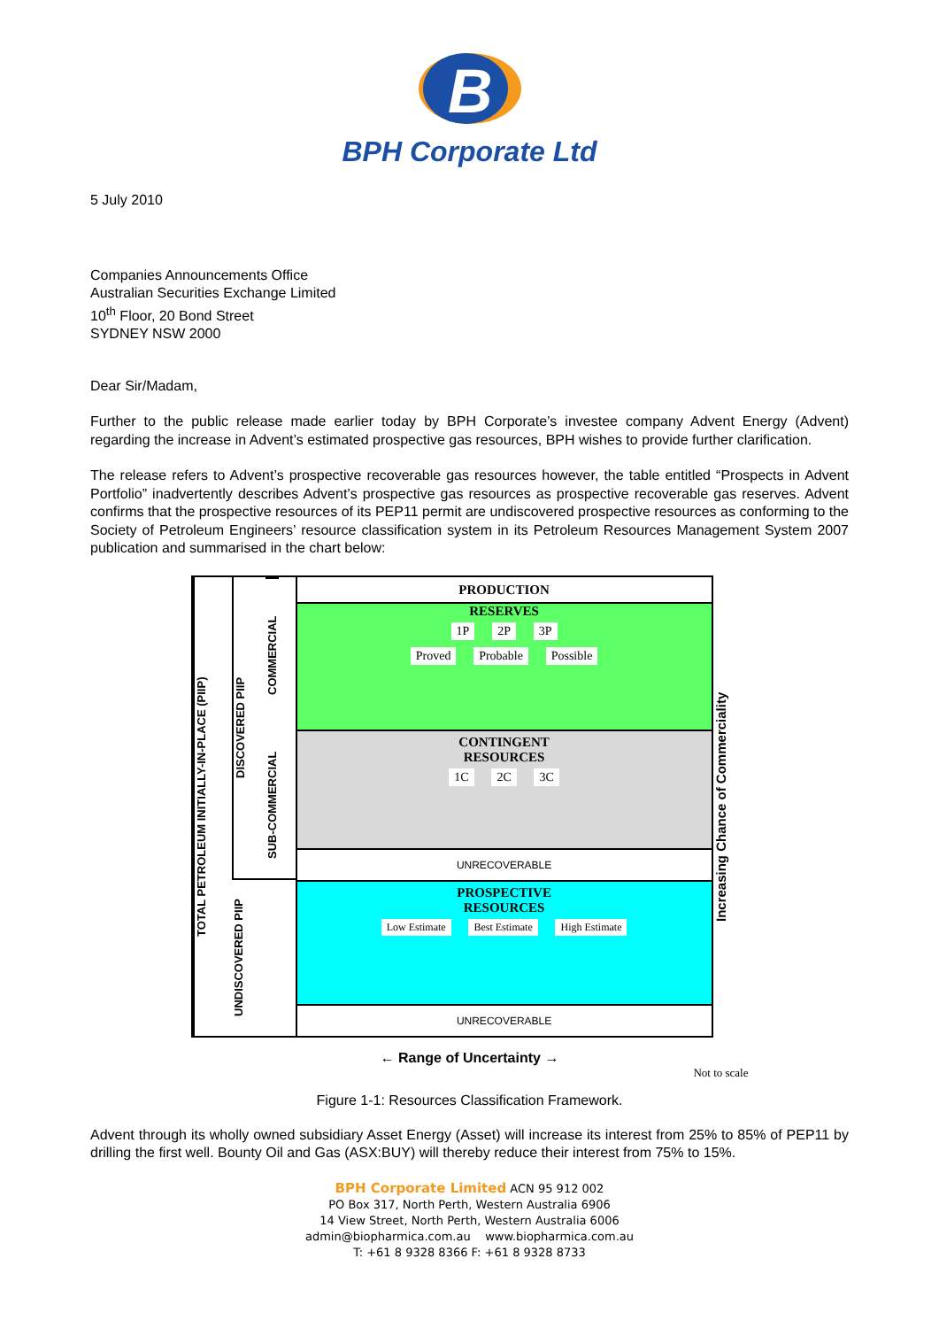B
BPH Corporate Ltd
5 July 2010
Companies Announcements Office
Australian Securities Exchange Limited
10<sup>th</sup> Floor, 20 Bond Street
SYDNEY NSW 2000
Dear Sir/Madam,
Further to the public release made earlier today by BPH Corporate’s investee company Advent Energy (Advent) regarding the increase in Advent’s estimated prospective gas resources, BPH wishes to provide further clarification.
The release refers to Advent’s prospective recoverable gas resources however, the table entitled “Prospects in Advent Portfolio” inadvertently describes Advent’s prospective gas resources as prospective recoverable gas reserves. Advent confirms that the prospective resources of its PEP11 permit are undiscovered prospective resources as conforming to the Society of Petroleum Engineers’ resource classification system in its Petroleum Resources Management System 2007 publication and summarised in the chart below:
TOTAL PETROLEUM INITIALLY-IN-PLACE (PIIP)
DISCOVERED PIIP
COMMERCIAL
SUB-COMMERCIAL
UNDISCOVERED PIIP
PRODUCTION
RESERVES
1P 2P 3P
Proved Probable Possible
CONTINGENT
RESOURCES
1C 2C 3C
UNRECOVERABLE
PROSPECTIVE
RESOURCES
Low Estimate Best Estimate High Estimate
UNRECOVERABLE
Increasing Chance of Commerciality
← Range of Uncertainty →
Not to scale
Figure 1-1: Resources Classification Framework.
Advent through its wholly owned subsidiary Asset Energy (Asset) will increase its interest from 25% to 85% of PEP11 by drilling the first well. Bounty Oil and Gas (ASX:BUY) will thereby reduce their interest from 75% to 15%.
BPH Corporate Limited ACN 95 912 002
PO Box 317, North Perth, Western Australia 6906
14 View Street, North Perth, Western Australia 6006
admin@biopharmica.com.au www.biopharmica.com.au
T: +61 8 9328 8366 F: +61 8 9328 8733